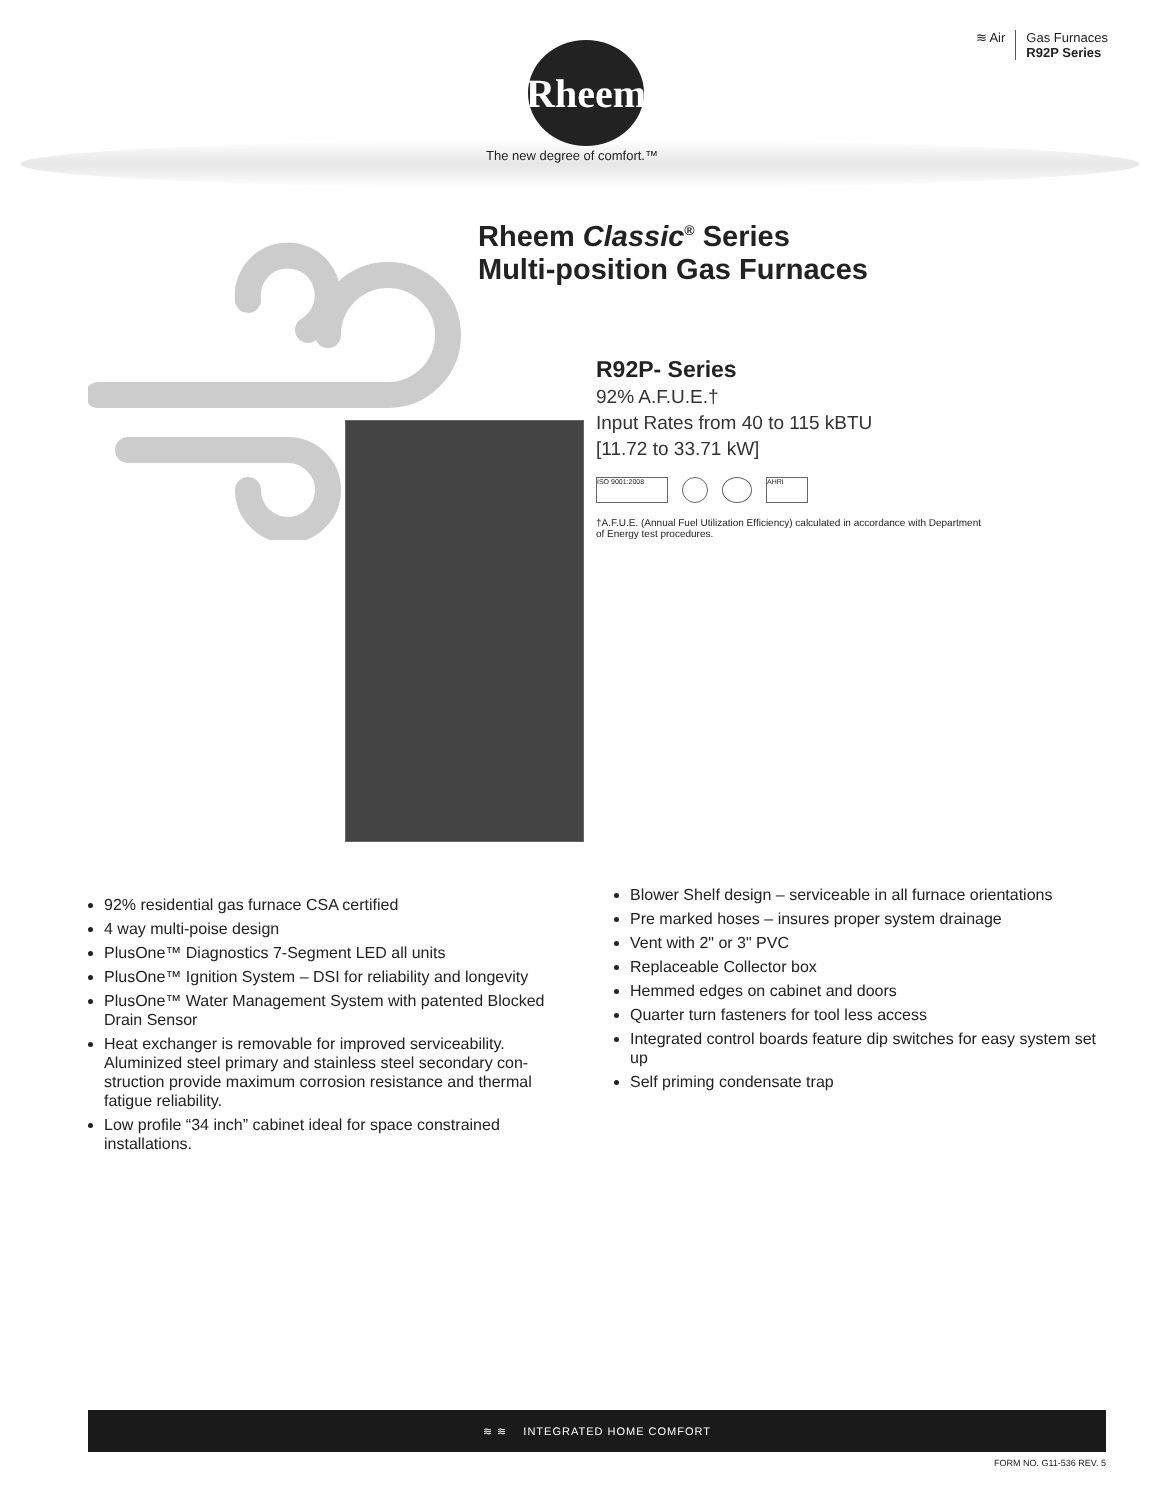Rheem
The new degree of comfort.™
≋ Air Gas Furnaces
R92P Series
Rheem Classic<sup>®</sup> Series
Multi-position Gas Furnaces
R92P- Series
92% A.F.U.E.†
Input Rates from 40 to 115 kBTU
[11.72 to 33.71 kW]
ISO 9001:2008 AHRI
†A.F.U.E. (Annual Fuel Utilization Efficiency) calculated in accordance with Department of Energy test procedures.
92% residential gas furnace CSA certified
4 way multi-poise design
PlusOne™ Diagnostics 7-Segment LED all units
PlusOne™ Ignition System – DSI for reliability and longevity
PlusOne™ Water Management System with patented Blocked Drain Sensor
Heat exchanger is removable for improved serviceability. Aluminized steel primary and stainless steel secondary con-struction provide maximum corrosion resistance and thermal fatigue reliability.
Low profile “34 inch” cabinet ideal for space constrained installations.
Blower Shelf design – serviceable in all furnace orientations
Pre marked hoses – insures proper system drainage
Vent with 2" or 3" PVC
Replaceable Collector box
Hemmed edges on cabinet and doors
Quarter turn fasteners for tool less access
Integrated control boards feature dip switches for easy system set up
Self priming condensate trap
≋ ≋ INTEGRATED HOME COMFORT
FORM NO. G11-536 REV. 5